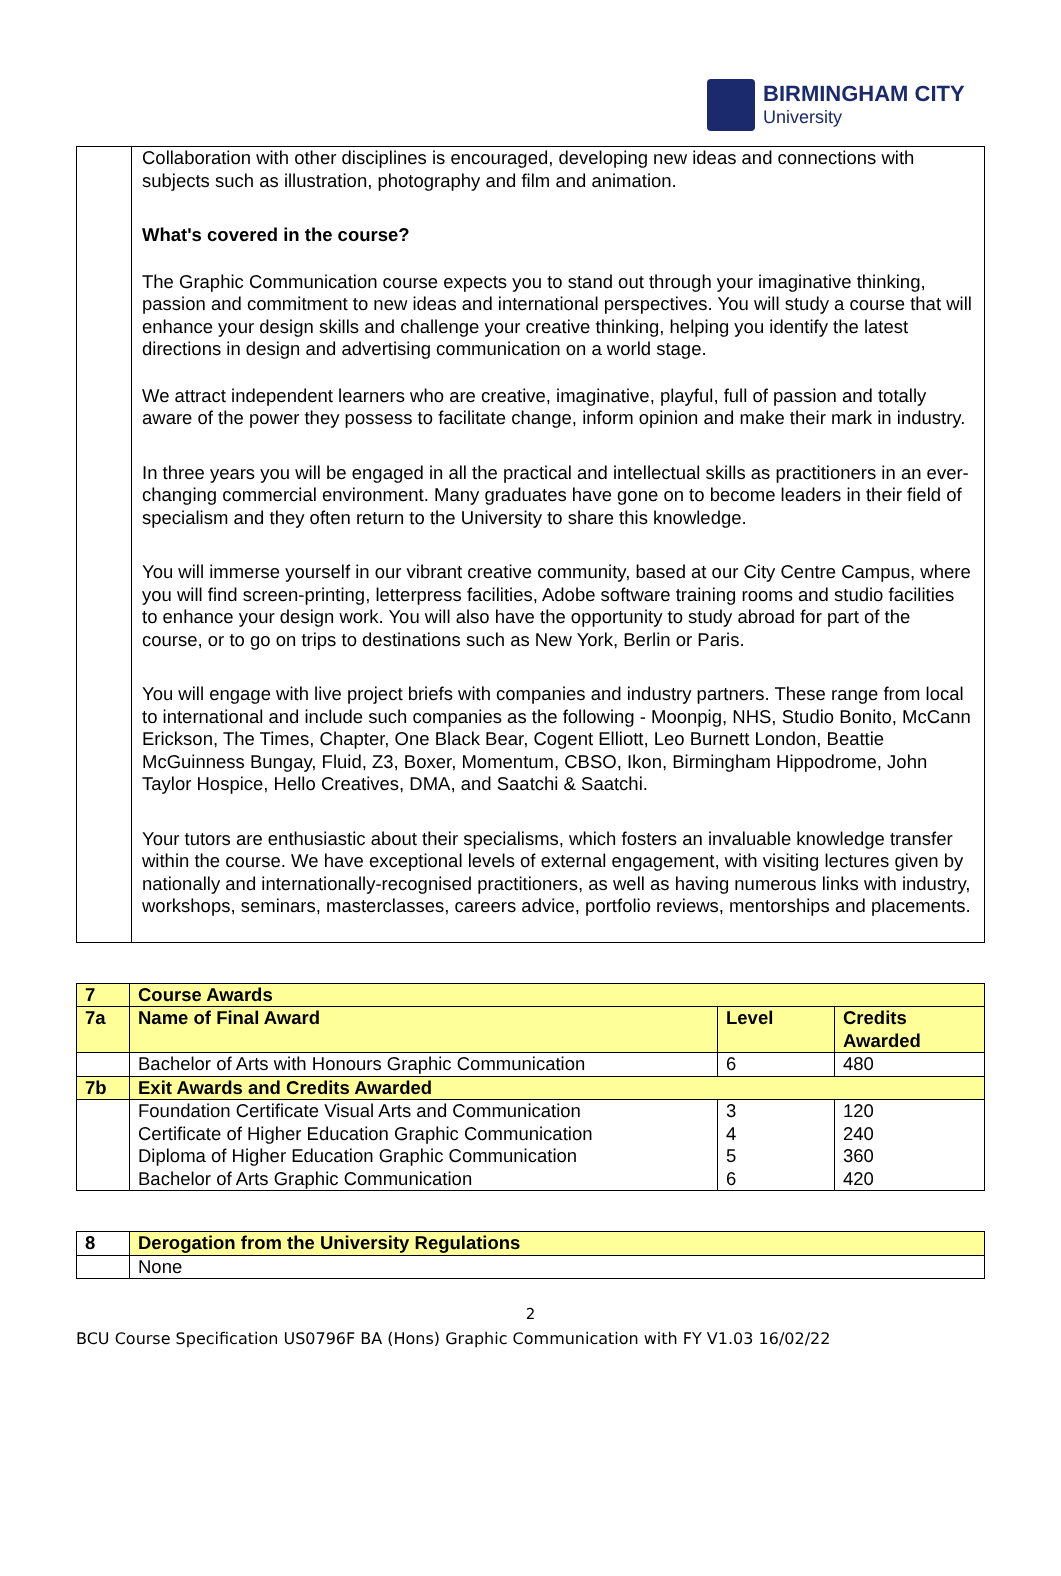BIRMINGHAM CITY
University
| | Collaboration with other disciplines is encouraged, developing new ideas and connections with subjects such as illustration, photography and film and animation. What's covered in the course? The Graphic Communication course expects you to stand out through your imaginative thinking, passion and commitment to new ideas and international perspectives. You will study a course that will enhance your design skills and challenge your creative thinking, helping you identify the latest directions in design and advertising communication on a world stage. We attract independent learners who are creative, imaginative, playful, full of passion and totally aware of the power they possess to facilitate change, inform opinion and make their mark in industry. In three years you will be engaged in all the practical and intellectual skills as practitioners in an ever-changing commercial environment. Many graduates have gone on to become leaders in their field of specialism and they often return to the University to share this knowledge. You will immerse yourself in our vibrant creative community, based at our City Centre Campus, where you will find screen-printing, letterpress facilities, Adobe software training rooms and studio facilities to enhance your design work. You will also have the opportunity to study abroad for part of the course, or to go on trips to destinations such as New York, Berlin or Paris. You will engage with live project briefs with companies and industry partners. These range from local to international and include such companies as the following - Moonpig, NHS, Studio Bonito, McCann Erickson, The Times, Chapter, One Black Bear, Cogent Elliott, Leo Burnett London, Beattie McGuinness Bungay, Fluid, Z3, Boxer, Momentum, CBSO, Ikon, Birmingham Hippodrome, John Taylor Hospice, Hello Creatives, DMA, and Saatchi & Saatchi. Your tutors are enthusiastic about their specialisms, which fosters an invaluable knowledge transfer within the course. We have exceptional levels of external engagement, with visiting lectures given by nationally and internationally-recognised practitioners, as well as having numerous links with industry, workshops, seminars, masterclasses, careers advice, portfolio reviews, mentorships and placements. |
| 7 | Course Awards | | |
| 7a | Name of Final Award | Level | Credits Awarded |
| | Bachelor of Arts with Honours Graphic Communication | 6 | 480 |
| 7b | Exit Awards and Credits Awarded | | |
| | Foundation Certificate Visual Arts and Communication | 3 | 120 |
| | Certificate of Higher Education Graphic Communication | 4 | 240 |
| | Diploma of Higher Education Graphic Communication | 5 | 360 |
| | Bachelor of Arts Graphic Communication | 6 | 420 |
| 8 | Derogation from the University Regulations |
| | None |
2
BCU Course Specification US0796F BA (Hons) Graphic Communication with FY V1.03 16/02/22